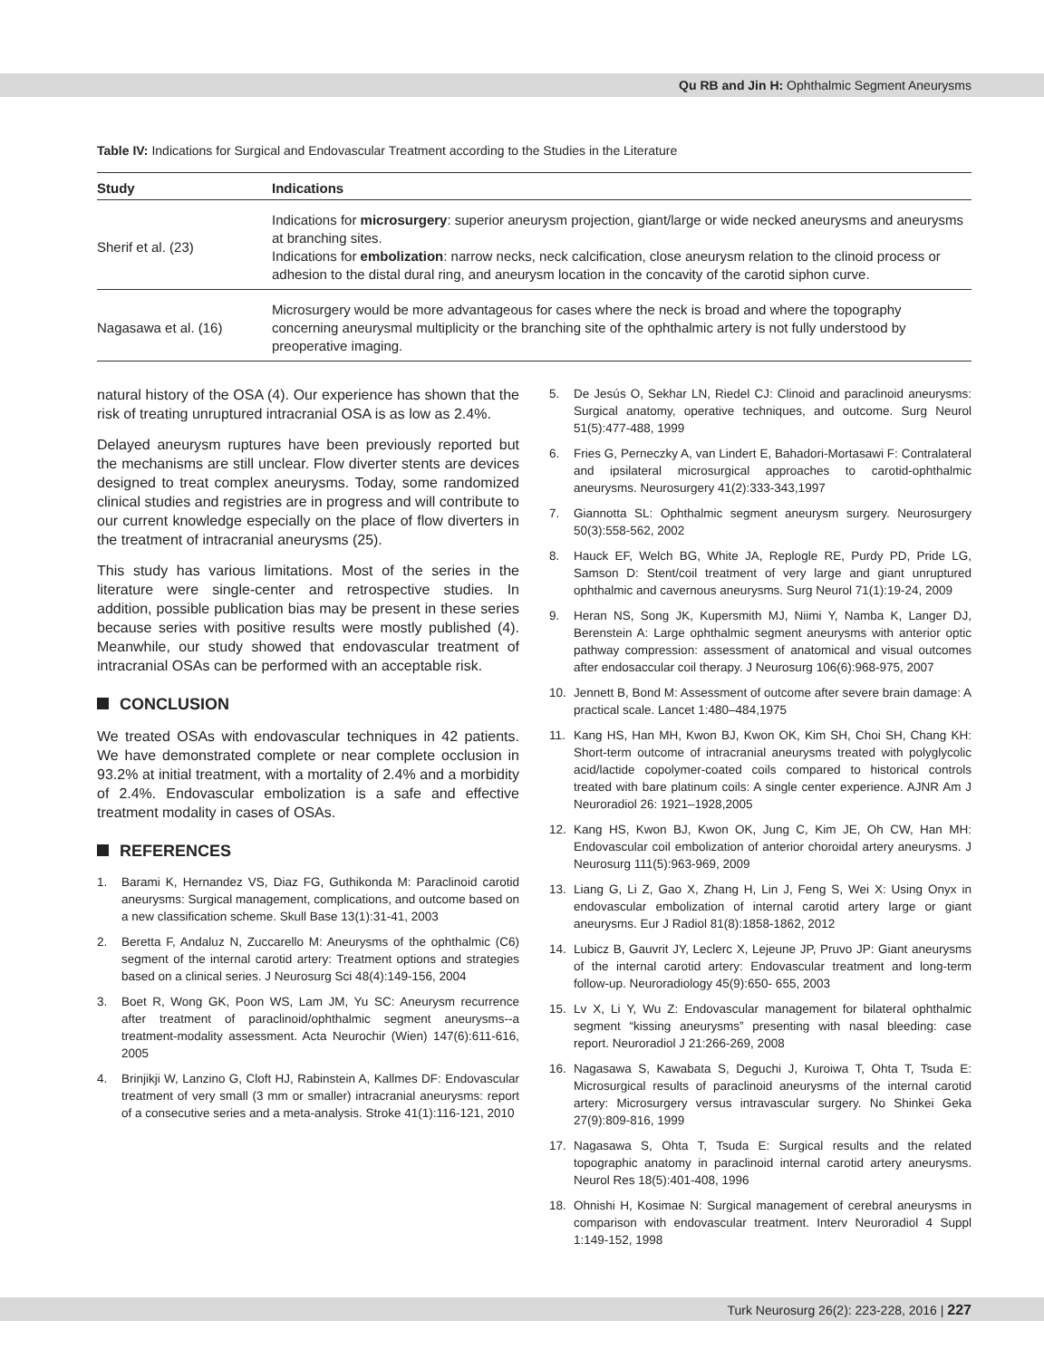Qu RB and Jin H: Ophthalmic Segment Aneurysms
Table IV: Indications for Surgical and Endovascular Treatment according to the Studies in the Literature
| Study | Indications |
| --- | --- |
| Sherif et al. (23) | Indications for microsurgery : superior aneurysm projection, giant/large or wide necked aneurysms and aneurysms at branching sites. Indications for embolization : narrow necks, neck calcification, close aneurysm relation to the clinoid process or adhesion to the distal dural ring, and aneurysm location in the concavity of the carotid siphon curve. |
| Nagasawa et al. (16) | Microsurgery would be more advantageous for cases where the neck is broad and where the topography concerning aneurysmal multiplicity or the branching site of the ophthalmic artery is not fully understood by preoperative imaging. |
natural history of the OSA (4). Our experience has shown that the risk of treating unruptured intracranial OSA is as low as 2.4%.
Delayed aneurysm ruptures have been previously reported but the mechanisms are still unclear. Flow diverter stents are devices designed to treat complex aneurysms. Today, some randomized clinical studies and registries are in progress and will contribute to our current knowledge especially on the place of flow diverters in the treatment of intracranial aneurysms (25).
This study has various limitations. Most of the series in the literature were single-center and retrospective studies. In addition, possible publication bias may be present in these series because series with positive results were mostly published (4). Meanwhile, our study showed that endovascular treatment of intracranial OSAs can be performed with an acceptable risk.
CONCLUSION
We treated OSAs with endovascular techniques in 42 patients. We have demonstrated complete or near complete occlusion in 93.2% at initial treatment, with a mortality of 2.4% and a morbidity of 2.4%. Endovascular embolization is a safe and effective treatment modality in cases of OSAs.
REFERENCES
1. Barami K, Hernandez VS, Diaz FG, Guthikonda M: Paraclinoid carotid aneurysms: Surgical management, complications, and outcome based on a new classification scheme. Skull Base 13(1):31-41, 2003
2. Beretta F, Andaluz N, Zuccarello M: Aneurysms of the ophthalmic (C6) segment of the internal carotid artery: Treatment options and strategies based on a clinical series. J Neurosurg Sci 48(4):149-156, 2004
3. Boet R, Wong GK, Poon WS, Lam JM, Yu SC: Aneurysm recurrence after treatment of paraclinoid/ophthalmic segment aneurysms--a treatment-modality assessment. Acta Neurochir (Wien) 147(6):611-616, 2005
4. Brinjikji W, Lanzino G, Cloft HJ, Rabinstein A, Kallmes DF: Endovascular treatment of very small (3 mm or smaller) intracranial aneurysms: report of a consecutive series and a meta-analysis. Stroke 41(1):116-121, 2010
5. De Jesús O, Sekhar LN, Riedel CJ: Clinoid and paraclinoid aneurysms: Surgical anatomy, operative techniques, and outcome. Surg Neurol 51(5):477-488, 1999
6. Fries G, Perneczky A, van Lindert E, Bahadori-Mortasawi F: Contralateral and ipsilateral microsurgical approaches to carotid-ophthalmic aneurysms. Neurosurgery 41(2):333-343,1997
7. Giannotta SL: Ophthalmic segment aneurysm surgery. Neurosurgery 50(3):558-562, 2002
8. Hauck EF, Welch BG, White JA, Replogle RE, Purdy PD, Pride LG, Samson D: Stent/coil treatment of very large and giant unruptured ophthalmic and cavernous aneurysms. Surg Neurol 71(1):19-24, 2009
9. Heran NS, Song JK, Kupersmith MJ, Niimi Y, Namba K, Langer DJ, Berenstein A: Large ophthalmic segment aneurysms with anterior optic pathway compression: assessment of anatomical and visual outcomes after endosaccular coil therapy. J Neurosurg 106(6):968-975, 2007
10. Jennett B, Bond M: Assessment of outcome after severe brain damage: A practical scale. Lancet 1:480–484,1975
11. Kang HS, Han MH, Kwon BJ, Kwon OK, Kim SH, Choi SH, Chang KH: Short-term outcome of intracranial aneurysms treated with polyglycolic acid/lactide copolymer-coated coils compared to historical controls treated with bare platinum coils: A single center experience. AJNR Am J Neuroradiol 26: 1921–1928,2005
12. Kang HS, Kwon BJ, Kwon OK, Jung C, Kim JE, Oh CW, Han MH: Endovascular coil embolization of anterior choroidal artery aneurysms. J Neurosurg 111(5):963-969, 2009
13. Liang G, Li Z, Gao X, Zhang H, Lin J, Feng S, Wei X: Using Onyx in endovascular embolization of internal carotid artery large or giant aneurysms. Eur J Radiol 81(8):1858-1862, 2012
14. Lubicz B, Gauvrit JY, Leclerc X, Lejeune JP, Pruvo JP: Giant aneurysms of the internal carotid artery: Endovascular treatment and long-term follow-up. Neuroradiology 45(9):650- 655, 2003
15. Lv X, Li Y, Wu Z: Endovascular management for bilateral ophthalmic segment “kissing aneurysms” presenting with nasal bleeding: case report. Neuroradiol J 21:266-269, 2008
16. Nagasawa S, Kawabata S, Deguchi J, Kuroiwa T, Ohta T, Tsuda E: Microsurgical results of paraclinoid aneurysms of the internal carotid artery: Microsurgery versus intravascular surgery. No Shinkei Geka 27(9):809-816, 1999
17. Nagasawa S, Ohta T, Tsuda E: Surgical results and the related topographic anatomy in paraclinoid internal carotid artery aneurysms. Neurol Res 18(5):401-408, 1996
18. Ohnishi H, Kosimae N: Surgical management of cerebral aneurysms in comparison with endovascular treatment. Interv Neuroradiol 4 Suppl 1:149-152, 1998
Turk Neurosurg 26(2): 223-228, 2016 | 227